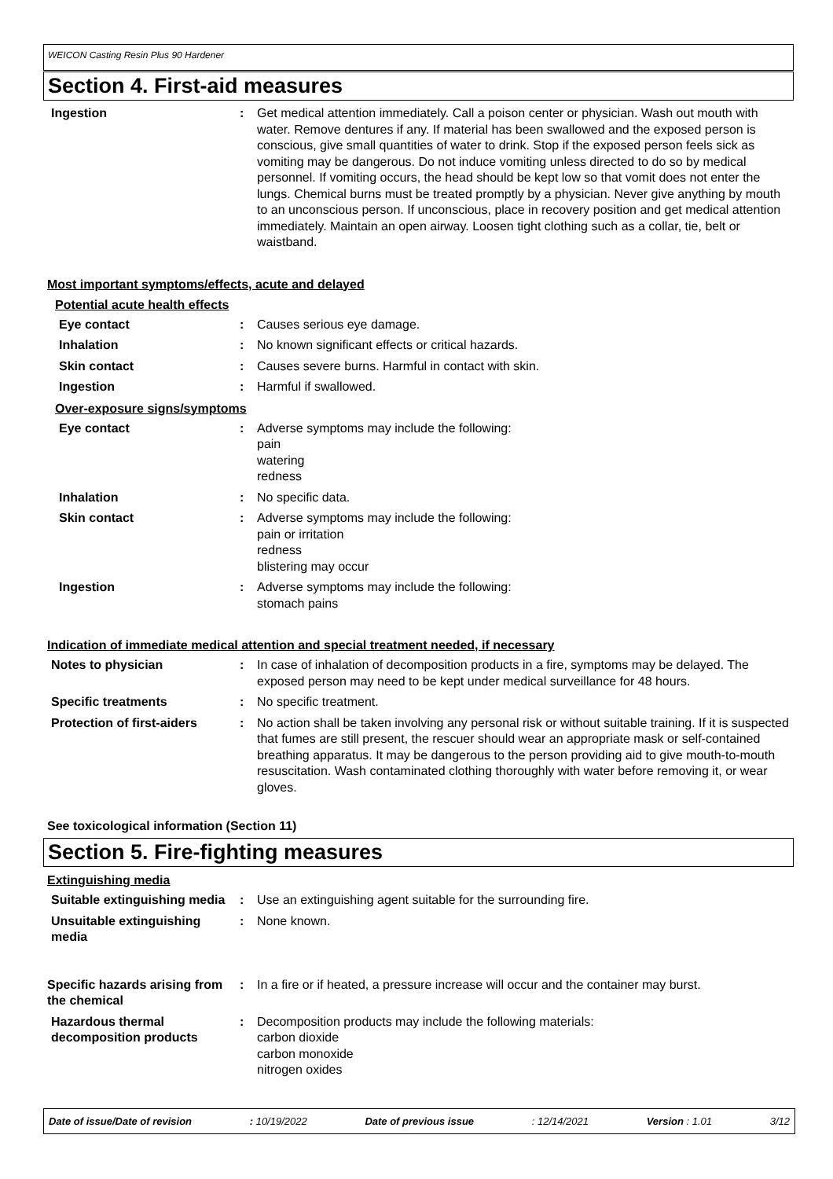WEICON Casting Resin Plus 90 Hardener
Section 4. First-aid measures
Ingestion : Get medical attention immediately. Call a poison center or physician. Wash out mouth with water. Remove dentures if any. If material has been swallowed and the exposed person is conscious, give small quantities of water to drink. Stop if the exposed person feels sick as vomiting may be dangerous. Do not induce vomiting unless directed to do so by medical personnel. If vomiting occurs, the head should be kept low so that vomit does not enter the lungs. Chemical burns must be treated promptly by a physician. Never give anything by mouth to an unconscious person. If unconscious, place in recovery position and get medical attention immediately. Maintain an open airway. Loosen tight clothing such as a collar, tie, belt or waistband.
Most important symptoms/effects, acute and delayed
Potential acute health effects
Eye contact : Causes serious eye damage.
Inhalation : No known significant effects or critical hazards.
Skin contact : Causes severe burns. Harmful in contact with skin.
Ingestion : Harmful if swallowed.
Over-exposure signs/symptoms
Eye contact : Adverse symptoms may include the following:
pain
watering
redness
Inhalation : No specific data.
Skin contact : Adverse symptoms may include the following:
pain or irritation
redness
blistering may occur
Ingestion : Adverse symptoms may include the following:
stomach pains
Indication of immediate medical attention and special treatment needed, if necessary
Notes to physician : In case of inhalation of decomposition products in a fire, symptoms may be delayed. The exposed person may need to be kept under medical surveillance for 48 hours.
Specific treatments : No specific treatment.
Protection of first-aiders : No action shall be taken involving any personal risk or without suitable training. If it is suspected that fumes are still present, the rescuer should wear an appropriate mask or self-contained breathing apparatus. It may be dangerous to the person providing aid to give mouth-to-mouth resuscitation. Wash contaminated clothing thoroughly with water before removing it, or wear gloves.
See toxicological information (Section 11)
Section 5. Fire-fighting measures
Extinguishing media
Suitable extinguishing media
: Use an extinguishing agent suitable for the surrounding fire.
Unsuitable extinguishing media
: None known.
Specific hazards arising from the chemical
: In a fire or if heated, a pressure increase will occur and the container may burst.
Hazardous thermal decomposition products
: Decomposition products may include the following materials:
carbon dioxide
carbon monoxide
nitrogen oxides
Date of issue/Date of revision: 10/19/2022 Date of previous issue: 12/14/2021 Version : 1.01 3/12